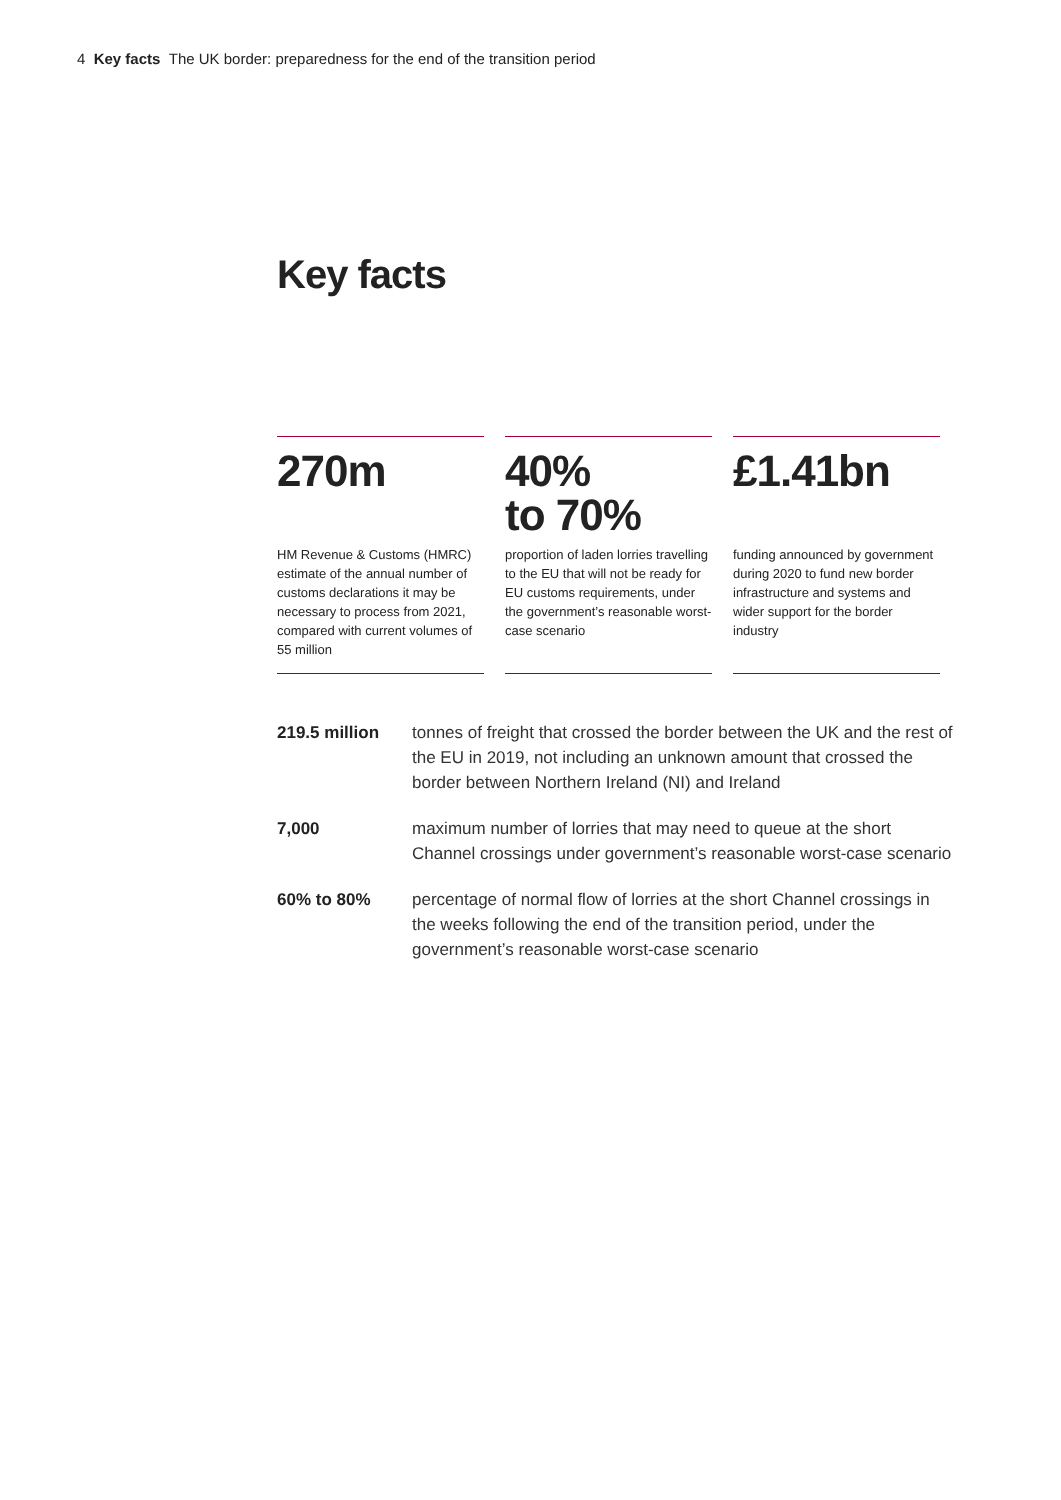4 Key facts The UK border: preparedness for the end of the transition period
Key facts
270m
HM Revenue & Customs (HMRC) estimate of the annual number of customs declarations it may be necessary to process from 2021, compared with current volumes of 55 million
40%
to 70%
proportion of laden lorries travelling to the EU that will not be ready for EU customs requirements, under the government’s reasonable worst-case scenario
£1.41bn
funding announced by government during 2020 to fund new border infrastructure and systems and wider support for the border industry
219.5 million tonnes of freight that crossed the border between the UK and the rest of the EU in 2019, not including an unknown amount that crossed the border between Northern Ireland (NI) and Ireland
7,000 maximum number of lorries that may need to queue at the short Channel crossings under government’s reasonable worst-case scenario
60% to 80% percentage of normal flow of lorries at the short Channel crossings in the weeks following the end of the transition period, under the government’s reasonable worst-case scenario